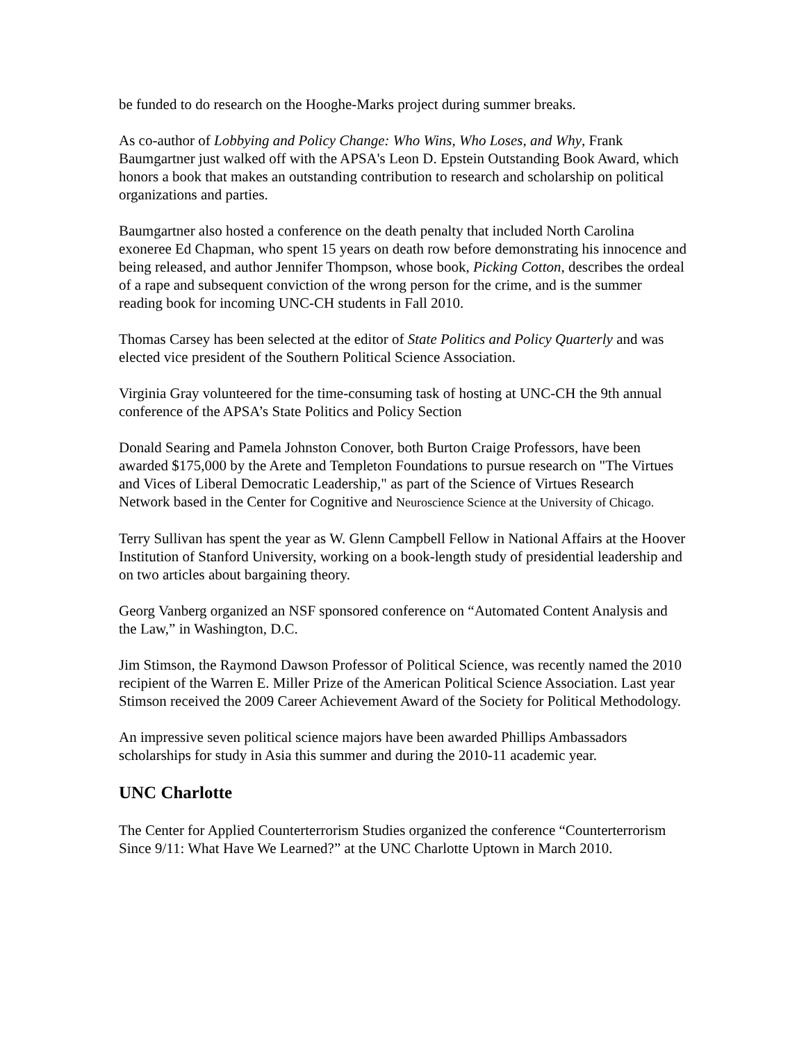be funded to do research on the Hooghe-Marks project during summer breaks.
As co-author of Lobbying and Policy Change: Who Wins, Who Loses, and Why, Frank Baumgartner just walked off with the APSA's Leon D. Epstein Outstanding Book Award, which honors a book that makes an outstanding contribution to research and scholarship on political organizations and parties.
Baumgartner also hosted a conference on the death penalty that included North Carolina exoneree Ed Chapman, who spent 15 years on death row before demonstrating his innocence and being released, and author Jennifer Thompson, whose book, Picking Cotton, describes the ordeal of a rape and subsequent conviction of the wrong person for the crime, and is the summer reading book for incoming UNC-CH students in Fall 2010.
Thomas Carsey has been selected at the editor of State Politics and Policy Quarterly and was elected vice president of the Southern Political Science Association.
Virginia Gray volunteered for the time-consuming task of hosting at UNC-CH the 9th annual conference of the APSA’s State Politics and Policy Section
Donald Searing and Pamela Johnston Conover, both Burton Craige Professors, have been awarded $175,000 by the Arete and Templeton Foundations to pursue research on "The Virtues and Vices of Liberal Democratic Leadership," as part of the Science of Virtues Research Network based in the Center for Cognitive and Neuroscience Science at the University of Chicago.
Terry Sullivan has spent the year as W. Glenn Campbell Fellow in National Affairs at the Hoover Institution of Stanford University, working on a book-length study of presidential leadership and on two articles about bargaining theory.
Georg Vanberg organized an NSF sponsored conference on “Automated Content Analysis and the Law,” in Washington, D.C.
Jim Stimson, the Raymond Dawson Professor of Political Science, was recently named the 2010 recipient of the Warren E. Miller Prize of the American Political Science Association. Last year Stimson received the 2009 Career Achievement Award of the Society for Political Methodology.
An impressive seven political science majors have been awarded Phillips Ambassadors scholarships for study in Asia this summer and during the 2010-11 academic year.
UNC Charlotte
The Center for Applied Counterterrorism Studies organized the conference “Counterterrorism Since 9/11: What Have We Learned?” at the UNC Charlotte Uptown in March 2010.